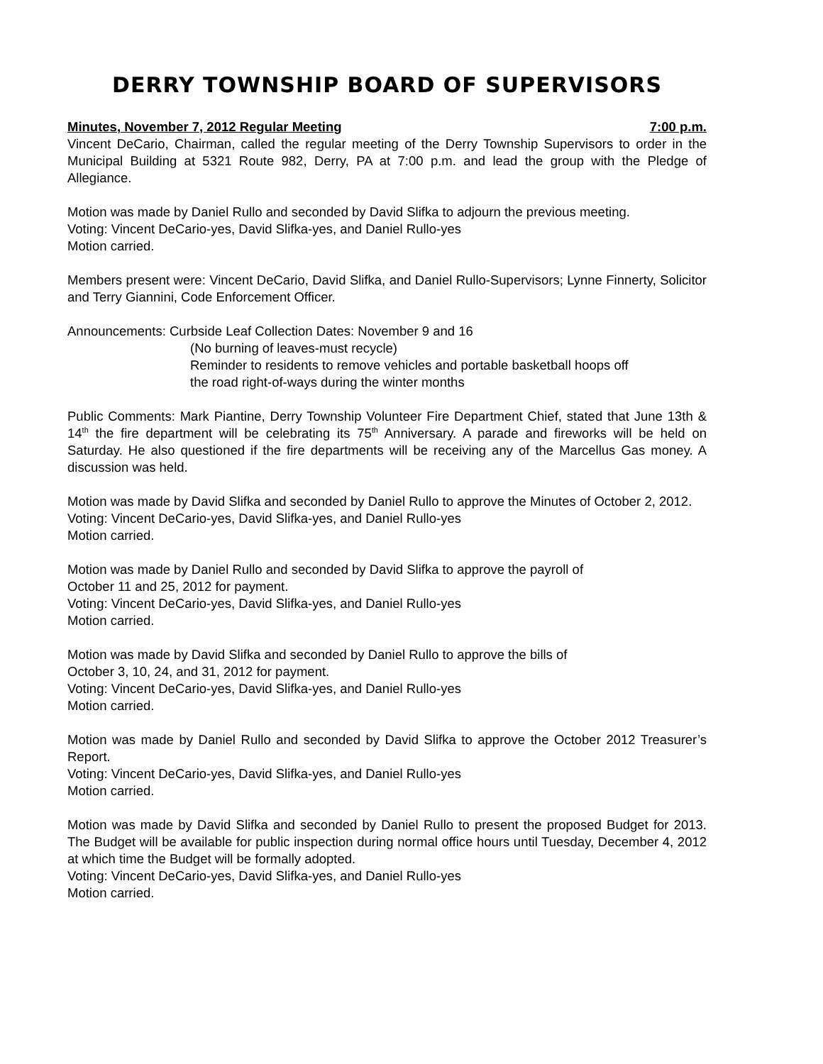DERRY TOWNSHIP BOARD OF SUPERVISORS
Minutes, November 7, 2012 Regular Meeting 7:00 p.m.
Vincent DeCario, Chairman, called the regular meeting of the Derry Township Supervisors to order in the Municipal Building at 5321 Route 982, Derry, PA at 7:00 p.m. and lead the group with the Pledge of Allegiance.
Motion was made by Daniel Rullo and seconded by David Slifka to adjourn the previous meeting.
Voting: Vincent DeCario-yes, David Slifka-yes, and Daniel Rullo-yes
Motion carried.
Members present were: Vincent DeCario, David Slifka, and Daniel Rullo-Supervisors; Lynne Finnerty, Solicitor and Terry Giannini, Code Enforcement Officer.
Announcements: Curbside Leaf Collection Dates: November 9 and 16
(No burning of leaves-must recycle)
Reminder to residents to remove vehicles and portable basketball hoops off
the road right-of-ways during the winter months
Public Comments: Mark Piantine, Derry Township Volunteer Fire Department Chief, stated that June 13th & 14<sup>th</sup> the fire department will be celebrating its 75<sup>th</sup> Anniversary. A parade and fireworks will be held on Saturday. He also questioned if the fire departments will be receiving any of the Marcellus Gas money. A discussion was held.
Motion was made by David Slifka and seconded by Daniel Rullo to approve the Minutes of October 2, 2012.
Voting: Vincent DeCario-yes, David Slifka-yes, and Daniel Rullo-yes
Motion carried.
Motion was made by Daniel Rullo and seconded by David Slifka to approve the payroll of
October 11 and 25, 2012 for payment.
Voting: Vincent DeCario-yes, David Slifka-yes, and Daniel Rullo-yes
Motion carried.
Motion was made by David Slifka and seconded by Daniel Rullo to approve the bills of
October 3, 10, 24, and 31, 2012 for payment.
Voting: Vincent DeCario-yes, David Slifka-yes, and Daniel Rullo-yes
Motion carried.
Motion was made by Daniel Rullo and seconded by David Slifka to approve the October 2012 Treasurer’s Report.
Voting: Vincent DeCario-yes, David Slifka-yes, and Daniel Rullo-yes
Motion carried.
Motion was made by David Slifka and seconded by Daniel Rullo to present the proposed Budget for 2013. The Budget will be available for public inspection during normal office hours until Tuesday, December 4, 2012 at which time the Budget will be formally adopted.
Voting: Vincent DeCario-yes, David Slifka-yes, and Daniel Rullo-yes
Motion carried.